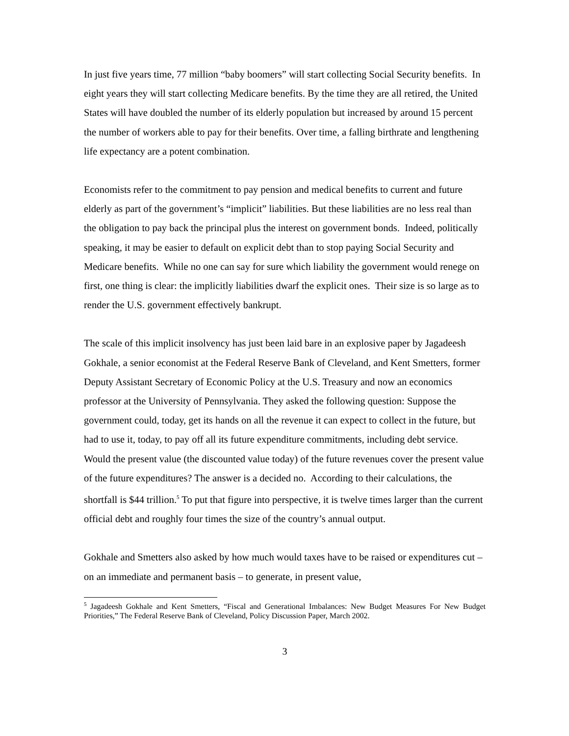In just five years time, 77 million “baby boomers” will start collecting Social Security benefits. In eight years they will start collecting Medicare benefits. By the time they are all retired, the United States will have doubled the number of its elderly population but increased by around 15 percent the number of workers able to pay for their benefits. Over time, a falling birthrate and lengthening life expectancy are a potent combination.
Economists refer to the commitment to pay pension and medical benefits to current and future elderly as part of the government’s “implicit” liabilities. But these liabilities are no less real than the obligation to pay back the principal plus the interest on government bonds. Indeed, politically speaking, it may be easier to default on explicit debt than to stop paying Social Security and Medicare benefits. While no one can say for sure which liability the government would renege on first, one thing is clear: the implicitly liabilities dwarf the explicit ones. Their size is so large as to render the U.S. government effectively bankrupt.
The scale of this implicit insolvency has just been laid bare in an explosive paper by Jagadeesh Gokhale, a senior economist at the Federal Reserve Bank of Cleveland, and Kent Smetters, former Deputy Assistant Secretary of Economic Policy at the U.S. Treasury and now an economics professor at the University of Pennsylvania. They asked the following question: Suppose the government could, today, get its hands on all the revenue it can expect to collect in the future, but had to use it, today, to pay off all its future expenditure commitments, including debt service. Would the present value (the discounted value today) of the future revenues cover the present value of the future expenditures? The answer is a decided no. According to their calculations, the shortfall is $44 trillion.<sup>5</sup> To put that figure into perspective, it is twelve times larger than the current official debt and roughly four times the size of the country’s annual output.
Gokhale and Smetters also asked by how much would taxes have to be raised or expenditures cut – on an immediate and permanent basis – to generate, in present value,
<sup>5</sup> Jagadeesh Gokhale and Kent Smetters, “Fiscal and Generational Imbalances: New Budget Measures For New Budget Priorities,” The Federal Reserve Bank of Cleveland, Policy Discussion Paper, March 2002.
3